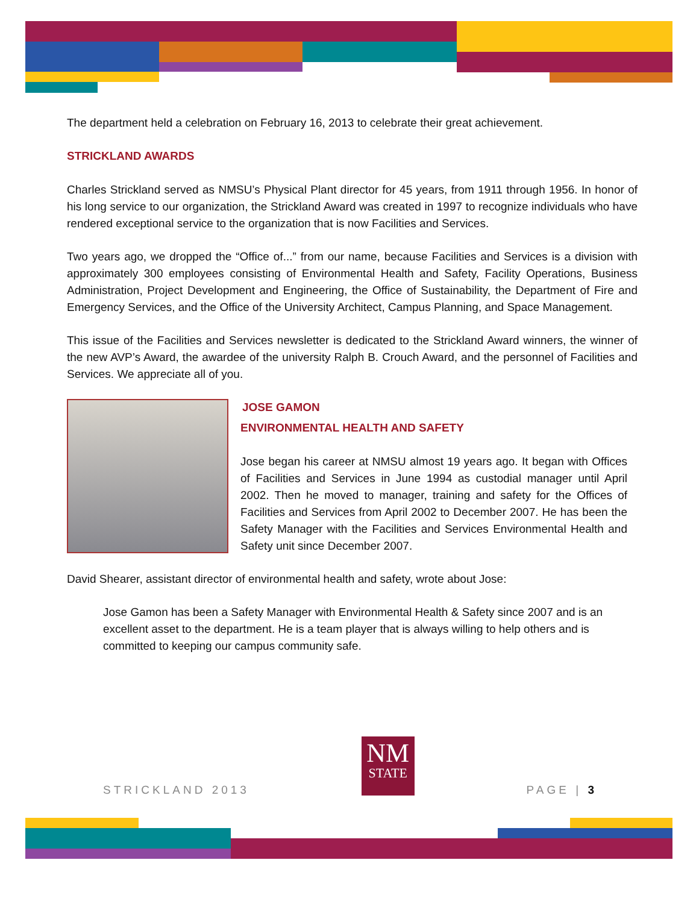The department held a celebration on February 16, 2013 to celebrate their great achievement.
STRICKLAND AWARDS
Charles Strickland served as NMSU’s Physical Plant director for 45 years, from 1911 through 1956. In honor of his long service to our organization, the Strickland Award was created in 1997 to recognize individuals who have rendered exceptional service to the organization that is now Facilities and Services.
Two years ago, we dropped the “Office of...” from our name, because Facilities and Services is a division with approximately 300 employees consisting of Environmental Health and Safety, Facility Operations, Business Administration, Project Development and Engineering, the Office of Sustainability, the Department of Fire and Emergency Services, and the Office of the University Architect, Campus Planning, and Space Management.
This issue of the Facilities and Services newsletter is dedicated to the Strickland Award winners, the winner of the new AVP’s Award, the awardee of the university Ralph B. Crouch Award, and the personnel of Facilities and Services. We appreciate all of you.
JOSE GAMON
ENVIRONMENTAL HEALTH AND SAFETY
Jose began his career at NMSU almost 19 years ago. It began with Offices of Facilities and Services in June 1994 as custodial manager until April 2002. Then he moved to manager, training and safety for the Offices of Facilities and Services from April 2002 to December 2007. He has been the Safety Manager with the Facilities and Services Environmental Health and Safety unit since December 2007.
David Shearer, assistant director of environmental health and safety, wrote about Jose:
Jose Gamon has been a Safety Manager with Environmental Health & Safety since 2007 and is an excellent asset to the department. He is a team player that is always willing to help others and is committed to keeping our campus community safe.
STRICKLAND 2013
NM
STATE
PAGE | 3